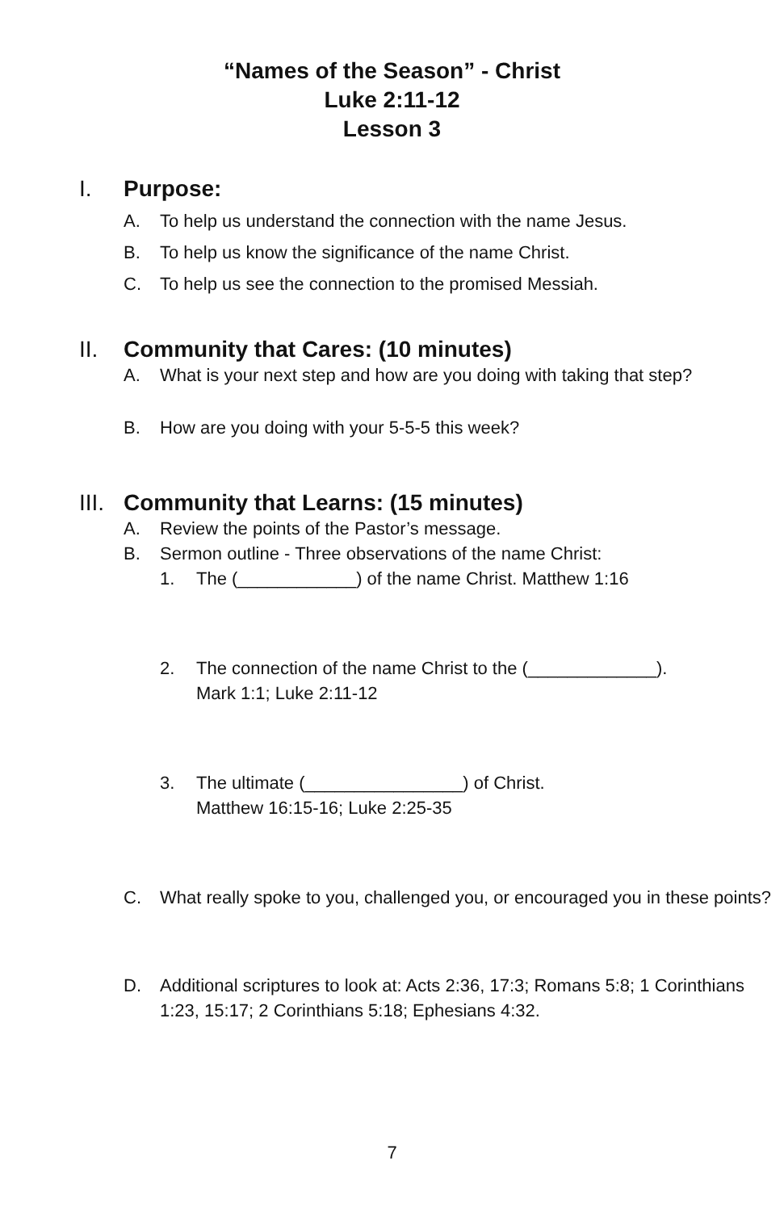“Names of the Season” - Christ
Luke 2:11-12
Lesson 3
I. Purpose:
A. To help us understand the connection with the name Jesus.
B. To help us know the significance of the name Christ.
C. To help us see the connection to the promised Messiah.
II. Community that Cares: (10 minutes)
A. What is your next step and how are you doing with taking that step?
B. How are you doing with your 5-5-5 this week?
III. Community that Learns: (15 minutes)
A. Review the points of the Pastor’s message.
B. Sermon outline - Three observations of the name Christ:
1. The (____________) of the name Christ. Matthew 1:16
2. The connection of the name Christ to the (_____________).
Mark 1:1; Luke 2:11-12
3. The ultimate (________________) of Christ.
Matthew 16:15-16; Luke 2:25-35
C. What really spoke to you, challenged you, or encouraged you in these points?
D. Additional scriptures to look at: Acts 2:36, 17:3; Romans 5:8; 1 Corinthians 1:23, 15:17; 2 Corinthians 5:18; Ephesians 4:32.
7